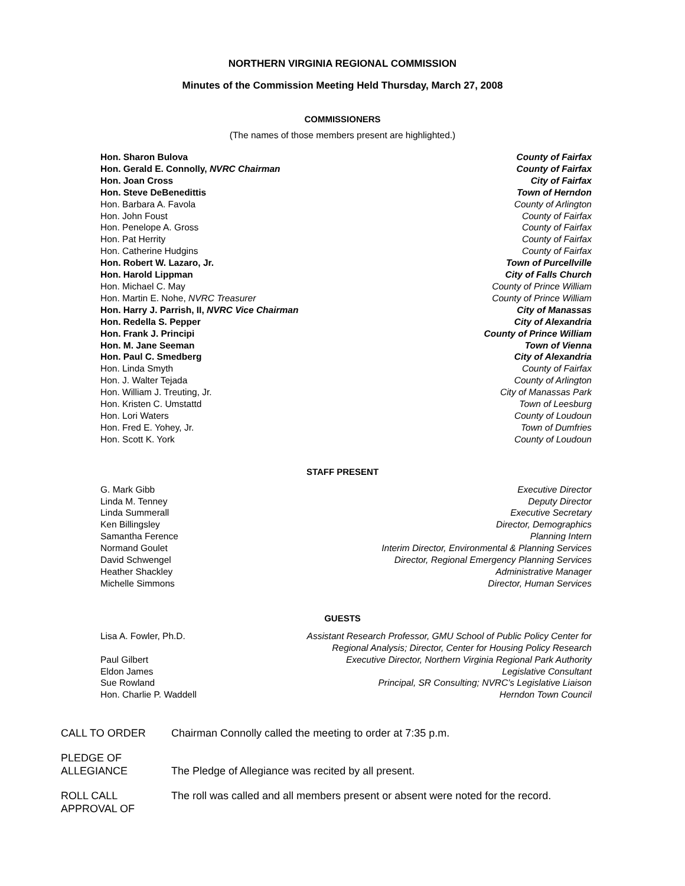NORTHERN VIRGINIA REGIONAL COMMISSION
Minutes of the Commission Meeting Held Thursday, March 27, 2008
COMMISSIONERS
(The names of those members present are highlighted.)
| Hon. Sharon Bulova | County of Fairfax |
| Hon. Gerald E. Connolly, NVRC Chairman | County of Fairfax |
| Hon. Joan Cross | City of Fairfax |
| Hon. Steve DeBenedittis | Town of Herndon |
| Hon. Barbara A. Favola | County of Arlington |
| Hon. John Foust | County of Fairfax |
| Hon. Penelope A. Gross | County of Fairfax |
| Hon. Pat Herrity | County of Fairfax |
| Hon. Catherine Hudgins | County of Fairfax |
| Hon. Robert W. Lazaro, Jr. | Town of Purcellville |
| Hon. Harold Lippman | City of Falls Church |
| Hon. Michael C. May | County of Prince William |
| Hon. Martin E. Nohe, NVRC Treasurer | County of Prince William |
| Hon. Harry J. Parrish, II, NVRC Vice Chairman | City of Manassas |
| Hon. Redella S. Pepper | City of Alexandria |
| Hon. Frank J. Principi | County of Prince William |
| Hon. M. Jane Seeman | Town of Vienna |
| Hon. Paul C. Smedberg | City of Alexandria |
| Hon. Linda Smyth | County of Fairfax |
| Hon. J. Walter Tejada | County of Arlington |
| Hon. William J. Treuting, Jr. | City of Manassas Park |
| Hon. Kristen C. Umstattd | Town of Leesburg |
| Hon. Lori Waters | County of Loudoun |
| Hon. Fred E. Yohey, Jr. | Town of Dumfries |
| Hon. Scott K. York | County of Loudoun |
STAFF PRESENT
| G. Mark Gibb | Executive Director |
| Linda M. Tenney | Deputy Director |
| Linda Summerall | Executive Secretary |
| Ken Billingsley | Director, Demographics |
| Samantha Ference | Planning Intern |
| Normand Goulet | Interim Director, Environmental & Planning Services |
| David Schwengel | Director, Regional Emergency Planning Services |
| Heather Shackley | Administrative Manager |
| Michelle Simmons | Director, Human Services |
GUESTS
| Lisa A. Fowler, Ph.D. | Assistant Research Professor, GMU School of Public Policy Center for Regional Analysis; Director, Center for Housing Policy Research |
| Paul Gilbert | Executive Director, Northern Virginia Regional Park Authority |
| Eldon James | Legislative Consultant |
| Sue Rowland | Principal, SR Consulting; NVRC’s Legislative Liaison |
| Hon. Charlie P. Waddell | Herndon Town Council |
| CALL TO ORDER | Chairman Connolly called the meeting to order at 7:35 p.m. |
| PLEDGE OF ALLEGIANCE | The Pledge of Allegiance was recited by all present. |
| ROLL CALL APPROVAL OF | The roll was called and all members present or absent were noted for the record. |